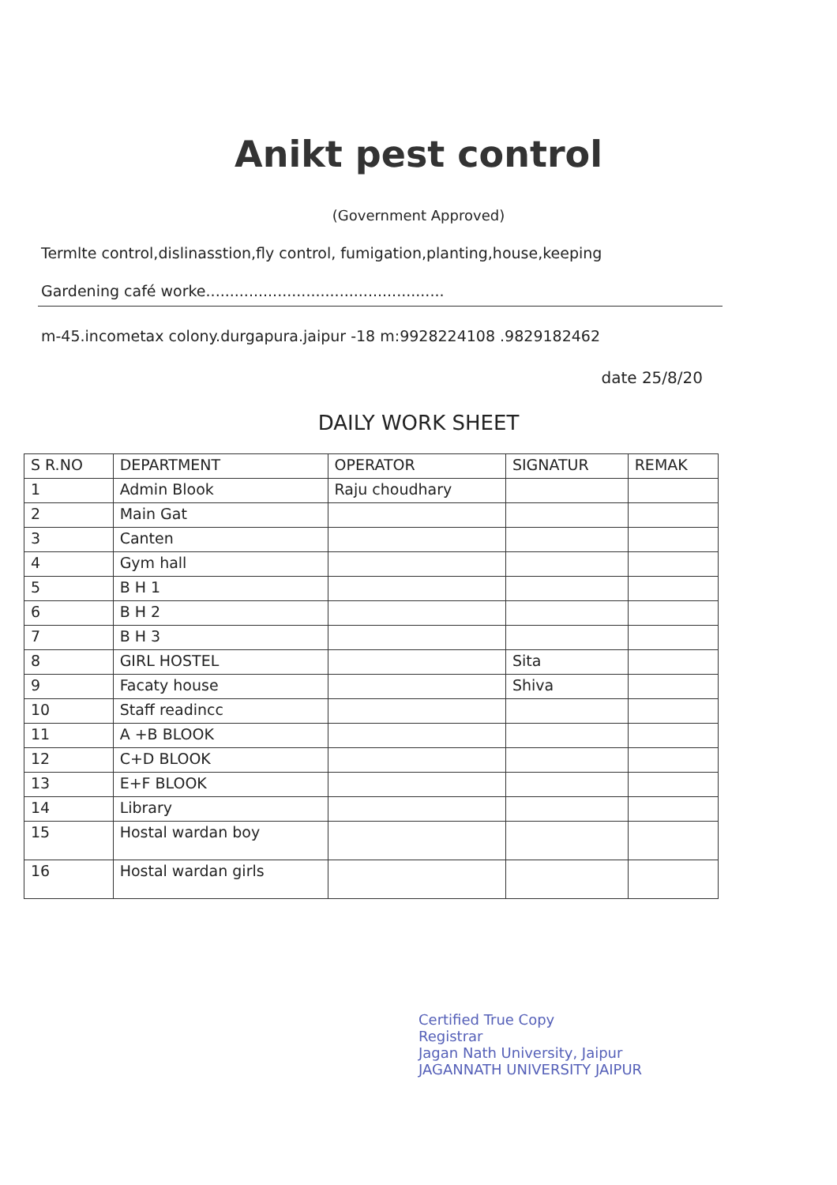Anikt pest control
(Government Approved)
Termlte control,dislinasstion,fly control, fumigation,planting,house,keeping
Gardening café worke..................................................
m-45.incometax colony.durgapura.jaipur -18 m:9928224108 .9829182462
date 25/8/20
DAILY WORK SHEET
| S R.NO | DEPARTMENT | OPERATOR | SIGNATUR | REMAK |
| --- | --- | --- | --- | --- |
| 1 | Admin Blook | Raju choudhary | | |
| 2 | Main Gat | | | |
| 3 | Canten | | | |
| 4 | Gym hall | | | |
| 5 | B H 1 | | | |
| 6 | B H 2 | | | |
| 7 | B H 3 | | | |
| 8 | GIRL HOSTEL | | Sita | |
| 9 | Facaty house | | Shiva | |
| 10 | Staff readincc | | | |
| 11 | A +B BLOOK | | | |
| 12 | C+D BLOOK | | | |
| 13 | E+F BLOOK | | | |
| 14 | Library | | | |
| 15 | Hostal wardan boy | | | |
| 16 | Hostal wardan girls | | | |
Certified True Copy
Registrar
Jagan Nath University, Jaipur
JAGANNATH UNIVERSITY JAIPUR